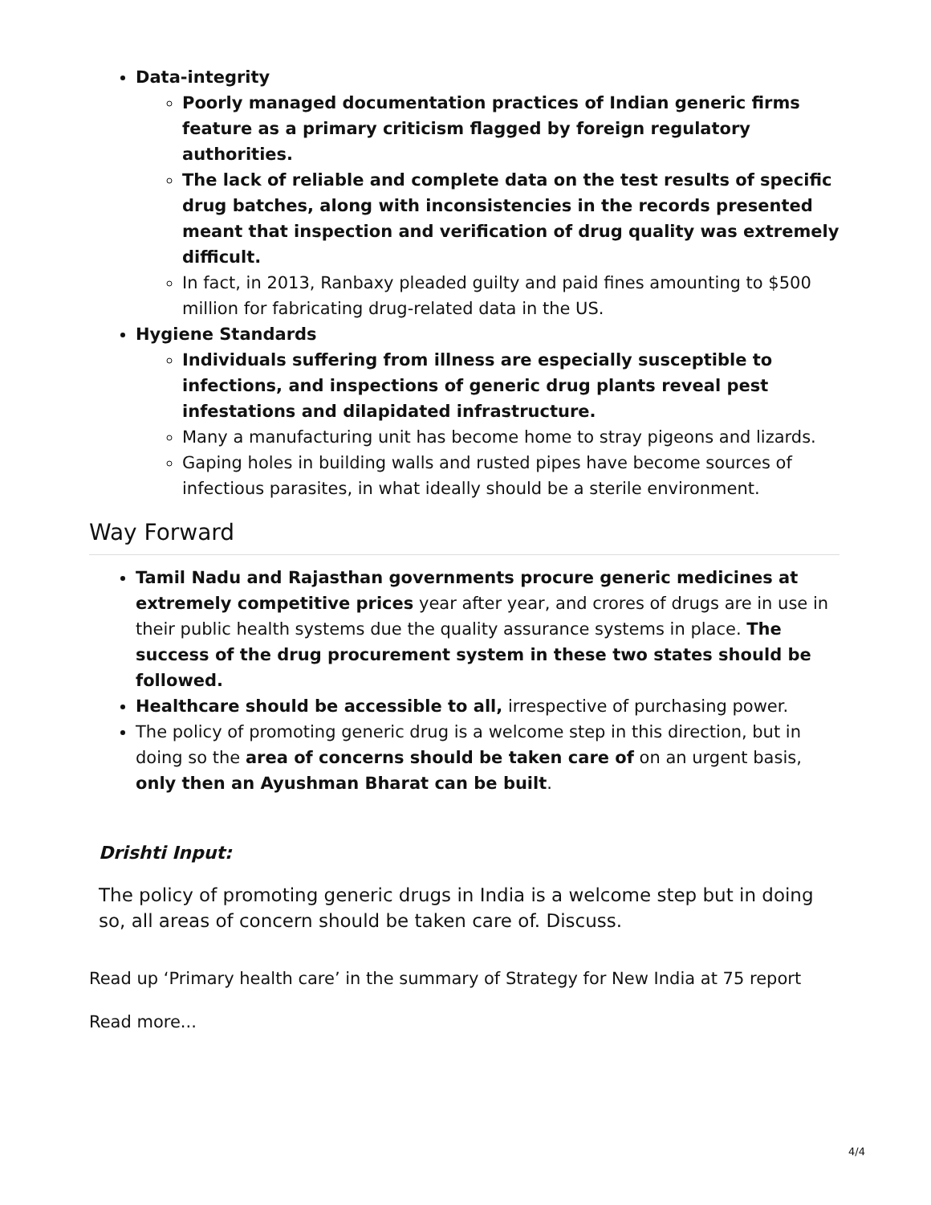Data-integrity
Poorly managed documentation practices of Indian generic firms feature as a primary criticism flagged by foreign regulatory authorities.
The lack of reliable and complete data on the test results of specific drug batches, along with inconsistencies in the records presented meant that inspection and verification of drug quality was extremely difficult.
In fact, in 2013, Ranbaxy pleaded guilty and paid fines amounting to $500 million for fabricating drug-related data in the US.
Hygiene Standards
Individuals suffering from illness are especially susceptible to infections, and inspections of generic drug plants reveal pest infestations and dilapidated infrastructure.
Many a manufacturing unit has become home to stray pigeons and lizards.
Gaping holes in building walls and rusted pipes have become sources of infectious parasites, in what ideally should be a sterile environment.
Way Forward
Tamil Nadu and Rajasthan governments procure generic medicines at extremely competitive prices year after year, and crores of drugs are in use in their public health systems due the quality assurance systems in place. The success of the drug procurement system in these two states should be followed.
Healthcare should be accessible to all, irrespective of purchasing power.
The policy of promoting generic drug is a welcome step in this direction, but in doing so the area of concerns should be taken care of on an urgent basis, only then an Ayushman Bharat can be built.
Drishti Input:
The policy of promoting generic drugs in India is a welcome step but in doing so, all areas of concern should be taken care of. Discuss.
Read up ‘Primary health care’ in the summary of Strategy for New India at 75 report
Read more...
4/4